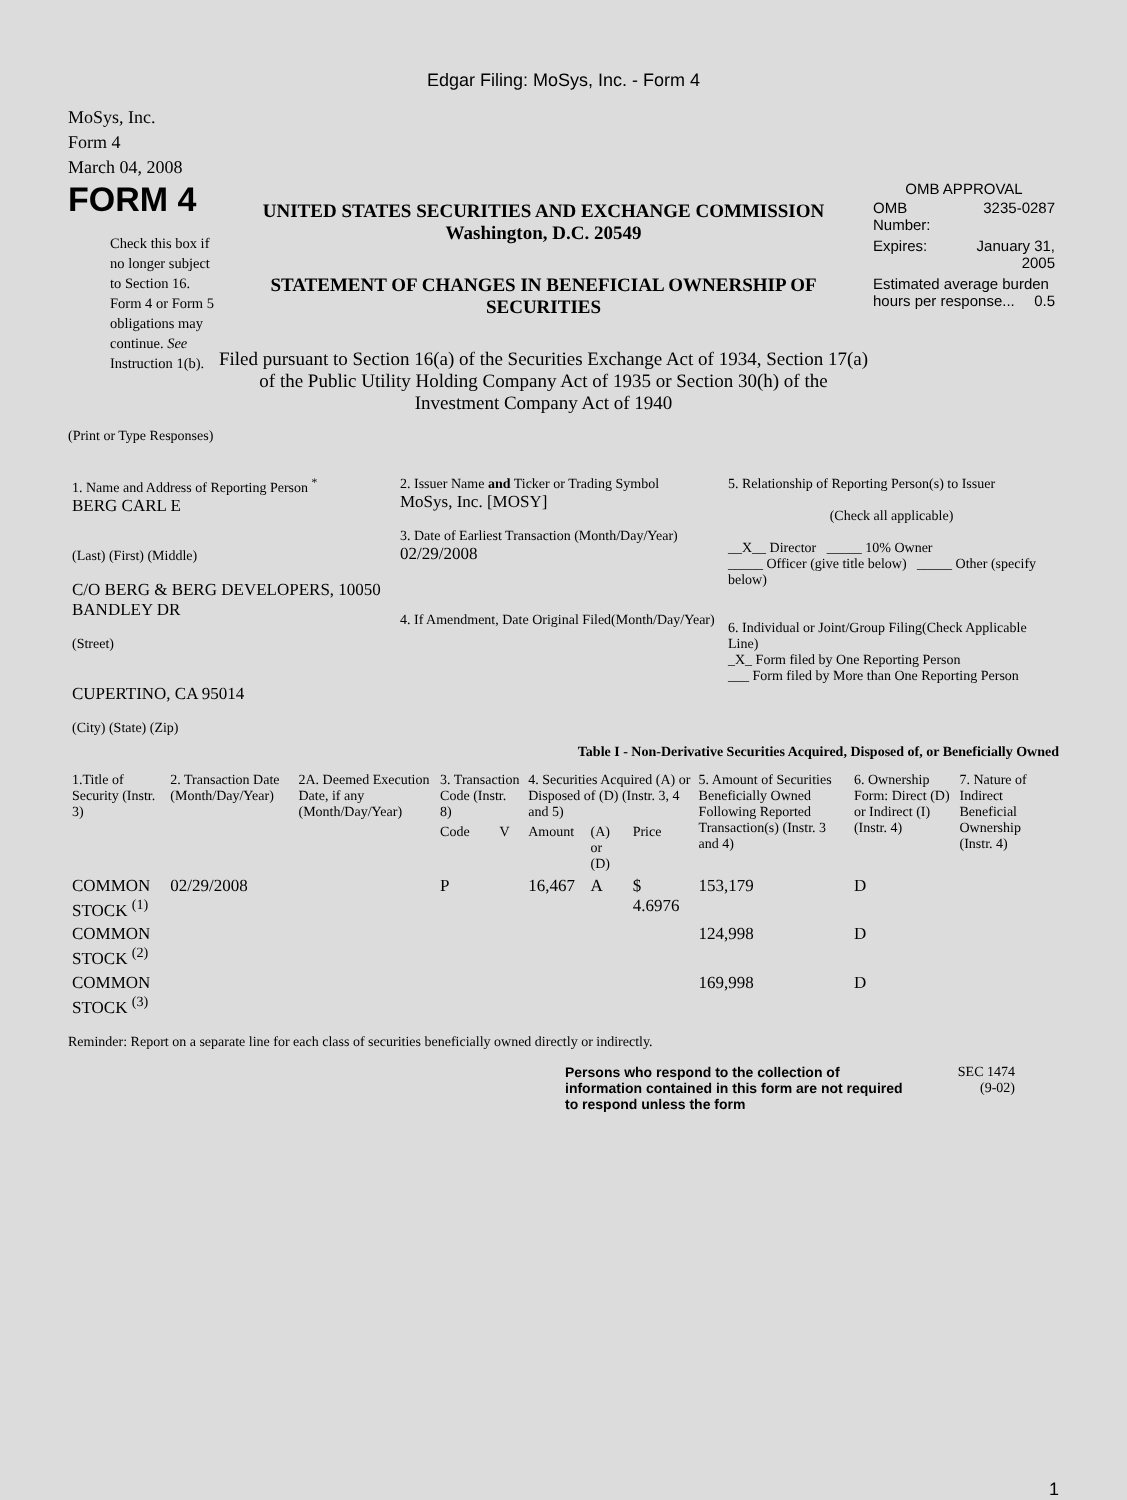Edgar Filing: MoSys, Inc. - Form 4
MoSys, Inc.
Form 4
March 04, 2008
FORM 4
Check this box if no longer subject to Section 16. Form 4 or Form 5 obligations may continue. See Instruction 1(b).
UNITED STATES SECURITIES AND EXCHANGE COMMISSION
Washington, D.C. 20549
STATEMENT OF CHANGES IN BENEFICIAL OWNERSHIP OF SECURITIES
Filed pursuant to Section 16(a) of the Securities Exchange Act of 1934, Section 17(a) of the Public Utility Holding Company Act of 1935 or Section 30(h) of the Investment Company Act of 1940
OMB APPROVAL
| OMB Number: | 3235-0287 |
| Expires: | January 31, 2005 |
| Estimated average burden hours per response... 0.5 | |
(Print or Type Responses)
| 1. Name and Address of Reporting Person <sup>*</sup> BERG CARL E (Last) (First) (Middle) C/O BERG & BERG DEVELOPERS, 10050 BANDLEY DR (Street) CUPERTINO, CA 95014 (City) (State) (Zip) | 2. Issuer Name and Ticker or Trading Symbol MoSys, Inc. [MOSY] 3. Date of Earliest Transaction (Month/Day/Year) 02/29/2008 4. If Amendment, Date Original Filed(Month/Day/Year) | 5. Relationship of Reporting Person(s) to Issuer (Check all applicable) __X__ Director _____ 10% Owner _____ Officer (give title below) _____ Other (specify below) 6. Individual or Joint/Group Filing(Check Applicable Line) _X_ Form filed by One Reporting Person ___ Form filed by More than One Reporting Person |
Table I - Non-Derivative Securities Acquired, Disposed of, or Beneficially Owned
| 1.Title of Security (Instr. 3) | 2. Transaction Date (Month/Day/Year) | 2A. Deemed Execution Date, if any (Month/Day/Year) | 3. Transaction Code (Instr. 8) | | 4. Securities Acquired (A) or Disposed of (D) (Instr. 3, 4 and 5) | | | 5. Amount of Securities Beneficially Owned Following Reported Transaction(s) (Instr. 3 and 4) | 6. Ownership Form: Direct (D) or Indirect (I) (Instr. 4) | 7. Nature of Indirect Beneficial Ownership (Instr. 4) |
| --- | --- | --- | --- | --- | --- | --- | --- | --- | --- | --- |
| | | | Code | V | Amount | (A) or (D) | Price | | | |
| COMMON STOCK <sup>(1)</sup> | 02/29/2008 | | P | | 16,467 | A | $ 4.6976 | 153,179 | D | |
| COMMON STOCK <sup>(2)</sup> | | | | | | | | 124,998 | D | |
| COMMON STOCK <sup>(3)</sup> | | | | | | | | 169,998 | D | |
Reminder: Report on a separate line for each class of securities beneficially owned directly or indirectly.
Persons who respond to the collection of information contained in this form are not required to respond unless the form
SEC 1474
(9-02)
1